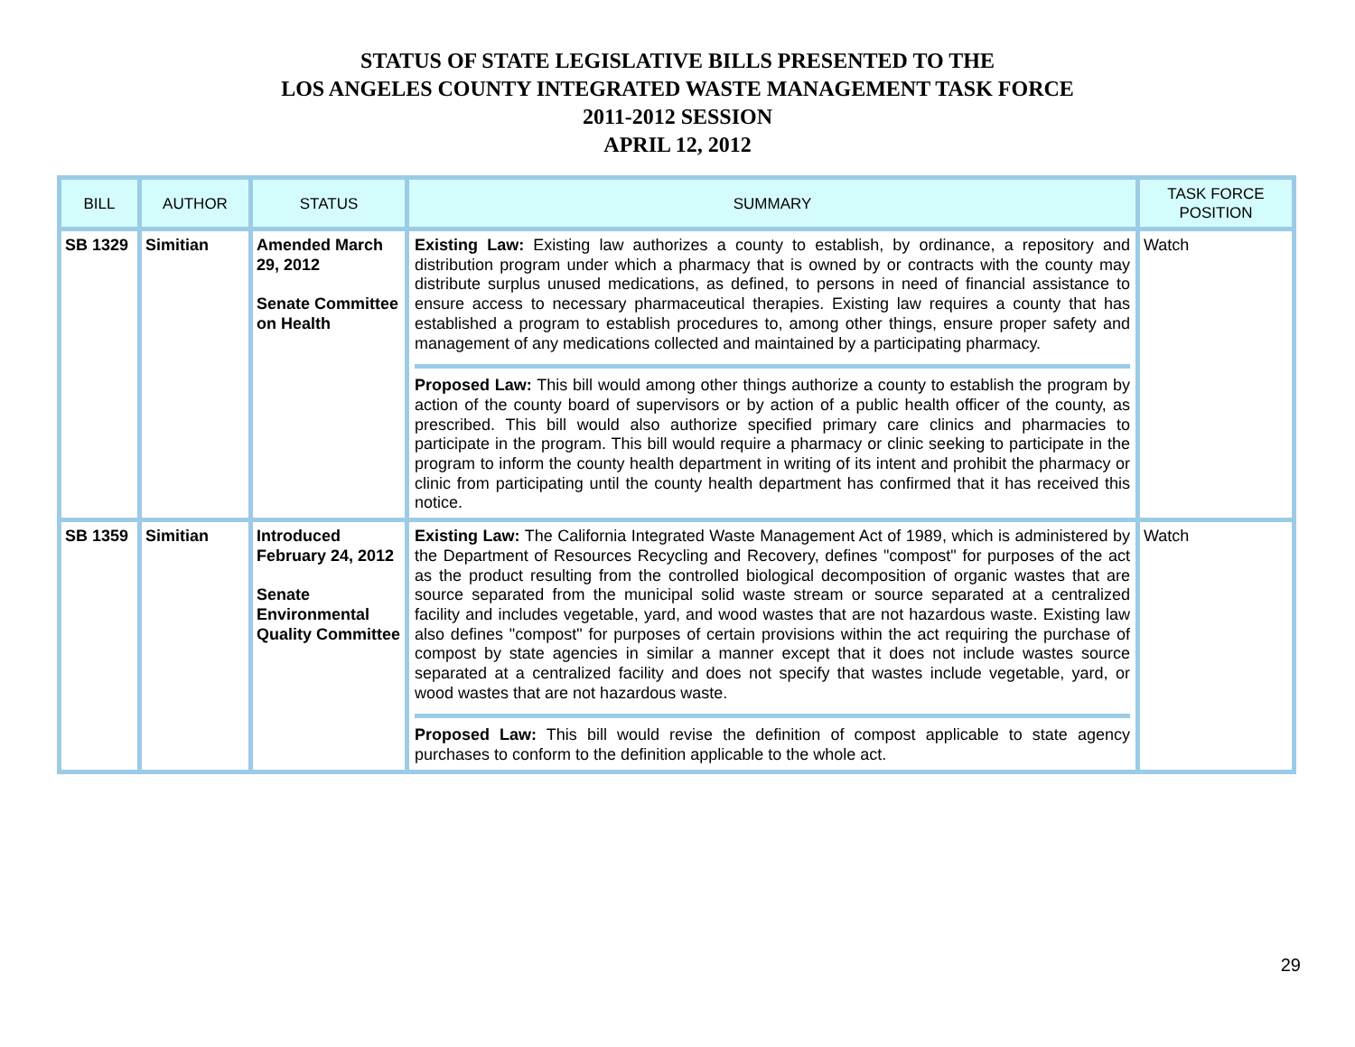STATUS OF STATE LEGISLATIVE BILLS PRESENTED TO THE
LOS ANGELES COUNTY INTEGRATED WASTE MANAGEMENT TASK FORCE
2011-2012 SESSION
APRIL 12, 2012
| BILL | AUTHOR | STATUS | SUMMARY | TASK FORCE POSITION |
| --- | --- | --- | --- | --- |
| SB 1329 | Simitian | Amended March 29, 2012 Senate Committee on Health | Existing Law: Existing law authorizes a county to establish, by ordinance, a repository and distribution program under which a pharmacy that is owned by or contracts with the county may distribute surplus unused medications, as defined, to persons in need of financial assistance to ensure access to necessary pharmaceutical therapies. Existing law requires a county that has established a program to establish procedures to, among other things, ensure proper safety and management of any medications collected and maintained by a participating pharmacy. Proposed Law: This bill would among other things authorize a county to establish the program by action of the county board of supervisors or by action of a public health officer of the county, as prescribed. This bill would also authorize specified primary care clinics and pharmacies to participate in the program. This bill would require a pharmacy or clinic seeking to participate in the program to inform the county health department in writing of its intent and prohibit the pharmacy or clinic from participating until the county health department has confirmed that it has received this notice. | Watch |
| SB 1359 | Simitian | Introduced February 24, 2012 Senate Environmental Quality Committee | Existing Law: The California Integrated Waste Management Act of 1989, which is administered by the Department of Resources Recycling and Recovery, defines "compost" for purposes of the act as the product resulting from the controlled biological decomposition of organic wastes that are source separated from the municipal solid waste stream or source separated at a centralized facility and includes vegetable, yard, and wood wastes that are not hazardous waste. Existing law also defines "compost" for purposes of certain provisions within the act requiring the purchase of compost by state agencies in similar a manner except that it does not include wastes source separated at a centralized facility and does not specify that wastes include vegetable, yard, or wood wastes that are not hazardous waste. Proposed Law: This bill would revise the definition of compost applicable to state agency purchases to conform to the definition applicable to the whole act. | Watch |
29